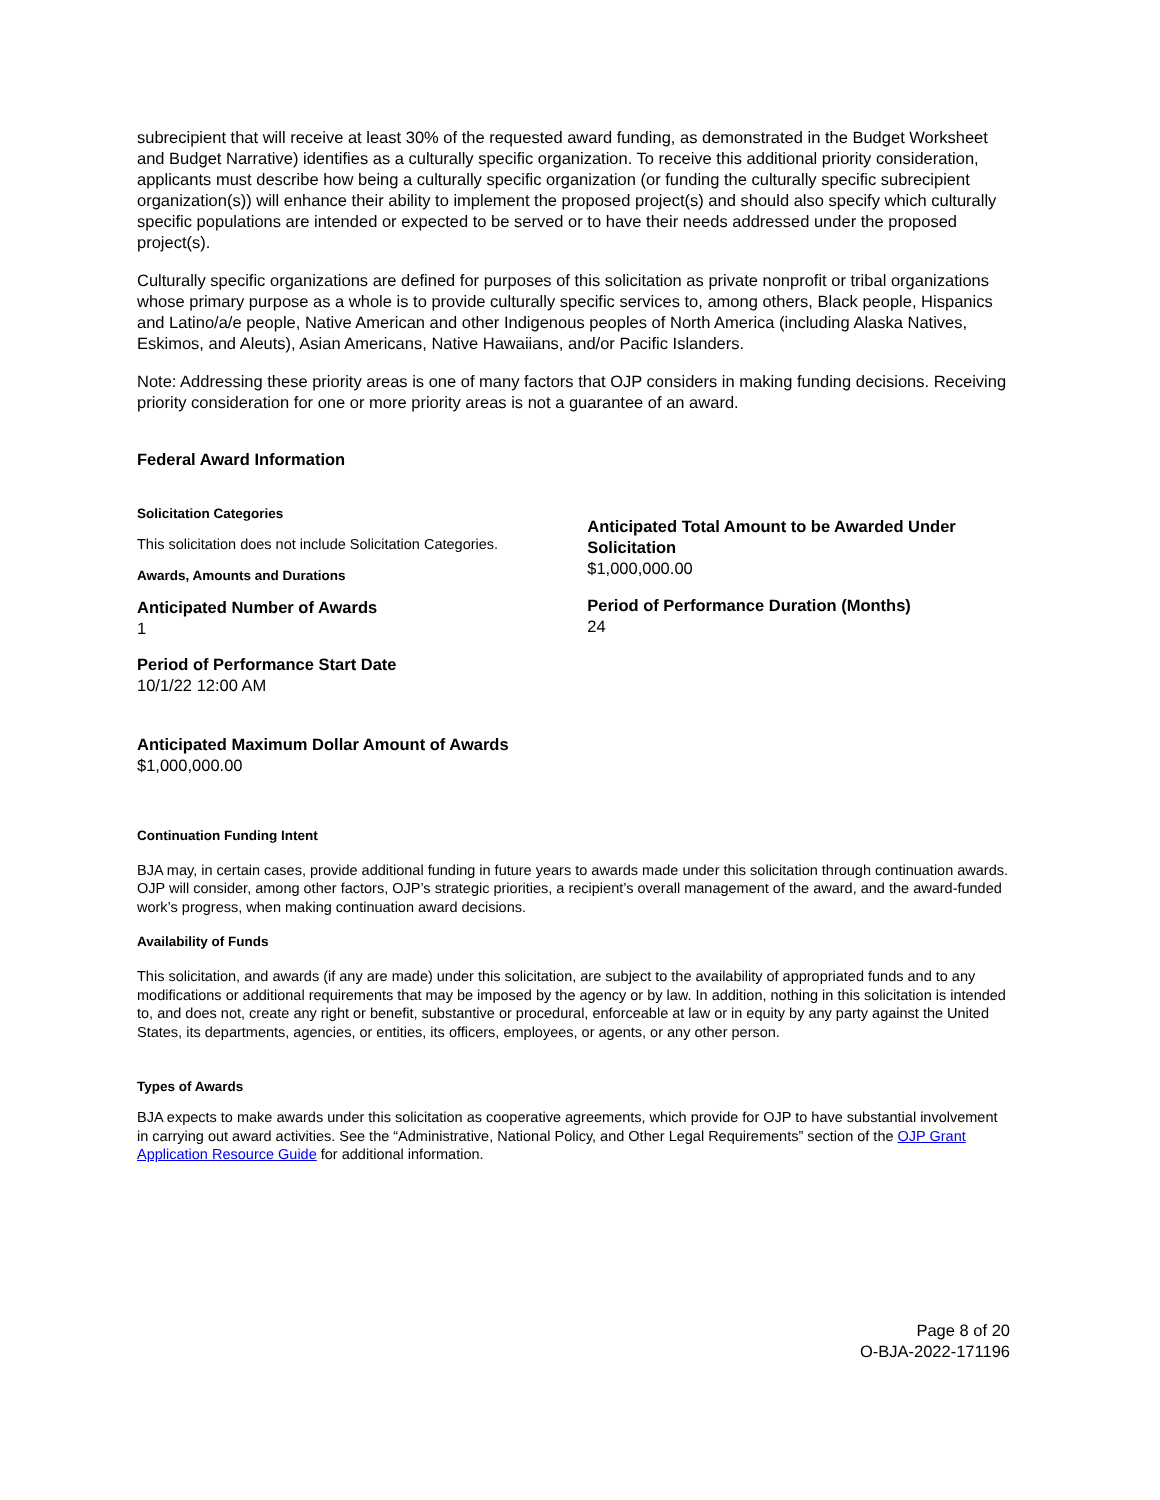subrecipient that will receive at least 30% of the requested award funding, as demonstrated in the Budget Worksheet and Budget Narrative) identifies as a culturally specific organization. To receive this additional priority consideration, applicants must describe how being a culturally specific organization (or funding the culturally specific subrecipient organization(s)) will enhance their ability to implement the proposed project(s) and should also specify which culturally specific populations are intended or expected to be served or to have their needs addressed under the proposed project(s).
Culturally specific organizations are defined for purposes of this solicitation as private nonprofit or tribal organizations whose primary purpose as a whole is to provide culturally specific services to, among others, Black people, Hispanics and Latino/a/e people, Native American and other Indigenous peoples of North America (including Alaska Natives, Eskimos, and Aleuts), Asian Americans, Native Hawaiians, and/or Pacific Islanders.
Note: Addressing these priority areas is one of many factors that OJP considers in making funding decisions. Receiving priority consideration for one or more priority areas is not a guarantee of an award.
Federal Award Information
Solicitation Categories
This solicitation does not include Solicitation Categories.
Awards, Amounts and Durations
Anticipated Number of Awards
1
Period of Performance Start Date
10/1/22 12:00 AM
Anticipated Maximum Dollar Amount of Awards
$1,000,000.00
Anticipated Total Amount to be Awarded Under Solicitation
$1,000,000.00
Period of Performance Duration (Months)
24
Continuation Funding Intent
BJA may, in certain cases, provide additional funding in future years to awards made under this solicitation through continuation awards. OJP will consider, among other factors, OJP’s strategic priorities, a recipient’s overall management of the award, and the award-funded work’s progress, when making continuation award decisions.
Availability of Funds
This solicitation, and awards (if any are made) under this solicitation, are subject to the availability of appropriated funds and to any modifications or additional requirements that may be imposed by the agency or by law. In addition, nothing in this solicitation is intended to, and does not, create any right or benefit, substantive or procedural, enforceable at law or in equity by any party against the United States, its departments, agencies, or entities, its officers, employees, or agents, or any other person.
Types of Awards
BJA expects to make awards under this solicitation as cooperative agreements, which provide for OJP to have substantial involvement in carrying out award activities. See the “Administrative, National Policy, and Other Legal Requirements” section of the OJP Grant Application Resource Guide for additional information.
Page 8 of 20
O-BJA-2022-171196